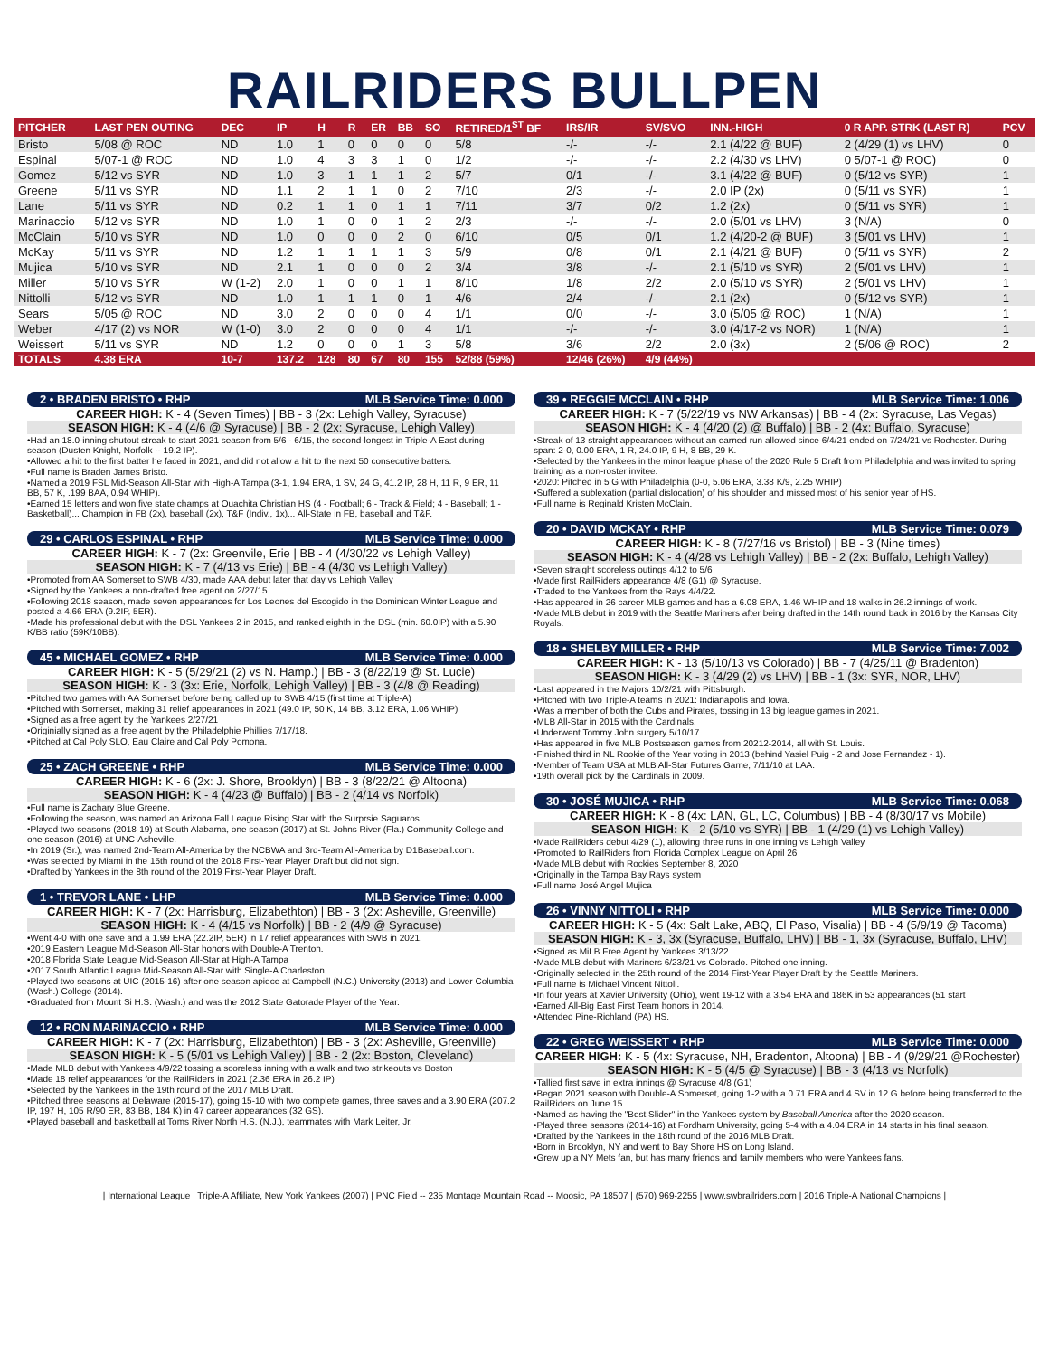RAILRIDERS BULLPEN
| PITCHER | LAST PEN OUTING | DEC | IP | H | R | ER | BB | SO | RETIRED/1<sup>ST</sup> BF | IRS/IR | SV/SVO | INN.-HIGH | 0 R APP. STRK (LAST R) | PCV |
| --- | --- | --- | --- | --- | --- | --- | --- | --- | --- | --- | --- | --- | --- | --- |
| Bristo | 5/08 @ ROC | ND | 1.0 | 1 | 0 | 0 | 0 | 0 | 5/8 | -/- | -/- | 2.1 (4/22 @ BUF) | 2 (4/29 (1) vs LHV) | 0 |
| Espinal | 5/07-1 @ ROC | ND | 1.0 | 4 | 3 | 3 | 1 | 0 | 1/2 | -/- | -/- | 2.2 (4/30 vs LHV) | 0 5/07-1 @ ROC) | 0 |
| Gomez | 5/12 vs SYR | ND | 1.0 | 3 | 1 | 1 | 1 | 2 | 5/7 | 0/1 | -/- | 3.1 (4/22 @ BUF) | 0 (5/12 vs SYR) | 1 |
| Greene | 5/11 vs SYR | ND | 1.1 | 2 | 1 | 1 | 0 | 2 | 7/10 | 2/3 | -/- | 2.0 IP (2x) | 0 (5/11 vs SYR) | 1 |
| Lane | 5/11 vs SYR | ND | 0.2 | 1 | 1 | 0 | 1 | 1 | 7/11 | 3/7 | 0/2 | 1.2 (2x) | 0 (5/11 vs SYR) | 1 |
| Marinaccio | 5/12 vs SYR | ND | 1.0 | 1 | 0 | 0 | 1 | 2 | 2/3 | -/- | -/- | 2.0 (5/01 vs LHV) | 3 (N/A) | 0 |
| McClain | 5/10 vs SYR | ND | 1.0 | 0 | 0 | 0 | 2 | 0 | 6/10 | 0/5 | 0/1 | 1.2 (4/20-2 @ BUF) | 3 (5/01 vs LHV) | 1 |
| McKay | 5/11 vs SYR | ND | 1.2 | 1 | 1 | 1 | 1 | 3 | 5/9 | 0/8 | 0/1 | 2.1 (4/21 @ BUF) | 0 (5/11 vs SYR) | 2 |
| Mujica | 5/10 vs SYR | ND | 2.1 | 1 | 0 | 0 | 0 | 2 | 3/4 | 3/8 | -/- | 2.1 (5/10 vs SYR) | 2 (5/01 vs LHV) | 1 |
| Miller | 5/10 vs SYR | W (1-2) | 2.0 | 1 | 0 | 0 | 1 | 1 | 8/10 | 1/8 | 2/2 | 2.0 (5/10 vs SYR) | 2 (5/01 vs LHV) | 1 |
| Nittolli | 5/12 vs SYR | ND | 1.0 | 1 | 1 | 1 | 0 | 1 | 4/6 | 2/4 | -/- | 2.1 (2x) | 0 (5/12 vs SYR) | 1 |
| Sears | 5/05 @ ROC | ND | 3.0 | 2 | 0 | 0 | 0 | 4 | 1/1 | 0/0 | -/- | 3.0 (5/05 @ ROC) | 1 (N/A) | 1 |
| Weber | 4/17 (2) vs NOR | W (1-0) | 3.0 | 2 | 0 | 0 | 0 | 4 | 1/1 | -/- | -/- | 3.0 (4/17-2 vs NOR) | 1 (N/A) | 1 |
| Weissert | 5/11 vs SYR | ND | 1.2 | 0 | 0 | 0 | 1 | 3 | 5/8 | 3/6 | 2/2 | 2.0 (3x) | 2 (5/06 @ ROC) | 2 |
| TOTALS | 4.38 ERA | 10-7 | 137.2 | 128 | 80 | 67 | 80 | 155 | 52/88 (59%) | 12/46 (26%) | 4/9 (44%) | | | |
2 • BRADEN BRISTO • RHP MLB Service Time: 0.000
CAREER HIGH: K - 4 (Seven Times) | BB - 3 (2x: Lehigh Valley, Syracuse)
SEASON HIGH: K - 4 (4/6 @ Syracuse) | BB - 2 (2x: Syracuse, Lehigh Valley)
•Had an 18.0-inning shutout streak to start 2021 season from 5/6 - 6/15, the second-longest in Triple-A East during season (Dusten Knight, Norfolk -- 19.2 IP).
•Allowed a hit to the first batter he faced in 2021, and did not allow a hit to the next 50 consecutive batters.
•Full name is Braden James Bristo.
•Named a 2019 FSL Mid-Season All-Star with High-A Tampa (3-1, 1.94 ERA, 1 SV, 24 G, 41.2 IP, 28 H, 11 R, 9 ER, 11 BB, 57 K, .199 BAA, 0.94 WHIP).
•Earned 15 letters and won five state champs at Ouachita Christian HS (4 - Football; 6 - Track & Field; 4 - Baseball; 1 - Basketball)... Champion in FB (2x), baseball (2x), T&F (Indiv., 1x)... All-State in FB, baseball and T&F.
29 • CARLOS ESPINAL • RHP MLB Service Time: 0.000
CAREER HIGH: K - 7 (2x: Greenvile, Erie | BB - 4 (4/30/22 vs Lehigh Valley)
SEASON HIGH: K - 7 (4/13 vs Erie) | BB - 4 (4/30 vs Lehigh Valley)
•Promoted from AA Somerset to SWB 4/30, made AAA debut later that day vs Lehigh Valley
•Signed by the Yankees a non-drafted free agent on 2/27/15
•Following 2018 season, made seven appearances for Los Leones del Escogido in the Dominican Winter League and posted a 4.66 ERA (9.2IP, 5ER).
•Made his professional debut with the DSL Yankees 2 in 2015, and ranked eighth in the DSL (min. 60.0IP) with a 5.90 K/BB ratio (59K/10BB).
45 • MICHAEL GOMEZ • RHP MLB Service Time: 0.000
CAREER HIGH: K - 5 (5/29/21 (2) vs N. Hamp.) | BB - 3 (8/22/19 @ St. Lucie)
SEASON HIGH: K - 3 (3x: Erie, Norfolk, Lehigh Valley) | BB - 3 (4/8 @ Reading)
•Pitched two games with AA Somerset before being called up to SWB 4/15 (first time at Triple-A)
•Pitched with Somerset, making 31 relief appearances in 2021 (49.0 IP, 50 K, 14 BB, 3.12 ERA, 1.06 WHIP)
•Signed as a free agent by the Yankees 2/27/21
•Originially signed as a free agent by the Philadelphie Phillies 7/17/18.
•Pitched at Cal Poly SLO, Eau Claire and Cal Poly Pomona.
25 • ZACH GREENE • RHP MLB Service Time: 0.000
CAREER HIGH: K - 6 (2x: J. Shore, Brooklyn) | BB - 3 (8/22/21 @ Altoona)
SEASON HIGH: K - 4 (4/23 @ Buffalo) | BB - 2 (4/14 vs Norfolk)
•Full name is Zachary Blue Greene.
•Following the season, was named an Arizona Fall League Rising Star with the Surprsie Saguaros
•Played two seasons (2018-19) at South Alabama, one season (2017) at St. Johns River (Fla.) Community College and one season (2016) at UNC-Asheville.
•In 2019 (Sr.), was named 2nd-Team All-America by the NCBWA and 3rd-Team All-America by D1Baseball.com.
•Was selected by Miami in the 15th round of the 2018 First-Year Player Draft but did not sign.
•Drafted by Yankees in the 8th round of the 2019 First-Year Player Draft.
1 • TREVOR LANE • LHP MLB Service Time: 0.000
CAREER HIGH: K - 7 (2x: Harrisburg, Elizabethton) | BB - 3 (2x: Asheville, Greenville)
SEASON HIGH: K - 4 (4/15 vs Norfolk) | BB - 2 (4/9 @ Syracuse)
•Went 4-0 with one save and a 1.99 ERA (22.2IP, 5ER) in 17 relief appearances with SWB in 2021.
•2019 Eastern League Mid-Season All-Star honors with Double-A Trenton.
•2018 Florida State League Mid-Season All-Star at High-A Tampa
•2017 South Atlantic League Mid-Season All-Star with Single-A Charleston.
•Played two seasons at UIC (2015-16) after one season apiece at Campbell (N.C.) University (2013) and Lower Columbia (Wash.) College (2014).
•Graduated from Mount Si H.S. (Wash.) and was the 2012 State Gatorade Player of the Year.
12 • RON MARINACCIO • RHP MLB Service Time: 0.000
CAREER HIGH: K - 7 (2x: Harrisburg, Elizabethton) | BB - 3 (2x: Asheville, Greenville)
SEASON HIGH: K - 5 (5/01 vs Lehigh Valley) | BB - 2 (2x: Boston, Cleveland)
•Made MLB debut with Yankees 4/9/22 tossing a scoreless inning with a walk and two strikeouts vs Boston
•Made 18 relief appearances for the RailRiders in 2021 (2.36 ERA in 26.2 IP)
•Selected by the Yankees in the 19th round of the 2017 MLB Draft.
•Pitched three seasons at Delaware (2015-17), going 15-10 with two complete games, three saves and a 3.90 ERA (207.2 IP, 197 H, 105 R/90 ER, 83 BB, 184 K) in 47 career appearances (32 GS).
•Played baseball and basketball at Toms River North H.S. (N.J.), teammates with Mark Leiter, Jr.
39 • REGGIE MCCLAIN • RHP MLB Service Time: 1.006
CAREER HIGH: K - 7 (5/22/19 vs NW Arkansas) | BB - 4 (2x: Syracuse, Las Vegas)
SEASON HIGH: K - 4 (4/20 (2) @ Buffalo) | BB - 2 (4x: Buffalo, Syracuse)
•Streak of 13 straight appearances without an earned run allowed since 6/4/21 ended on 7/24/21 vs Rochester. During span: 2-0, 0.00 ERA, 1 R, 24.0 IP, 9 H, 8 BB, 29 K.
•Selected by the Yankees in the minor league phase of the 2020 Rule 5 Draft from Philadelphia and was invited to spring training as a non-roster invitee.
•2020: Pitched in 5 G with Philadelphia (0-0, 5.06 ERA, 3.38 K/9, 2.25 WHIP)
•Suffered a sublexation (partial dislocation) of his shoulder and missed most of his senior year of HS.
•Full name is Reginald Kristen McClain.
20 • DAVID MCKAY • RHP MLB Service Time: 0.079
CAREER HIGH: K - 8 (7/27/16 vs Bristol) | BB - 3 (Nine times)
SEASON HIGH: K - 4 (4/28 vs Lehigh Valley) | BB - 2 (2x: Buffalo, Lehigh Valley)
•Seven straight scoreless outings 4/12 to 5/6
•Made first RailRiders appearance 4/8 (G1) @ Syracuse.
•Traded to the Yankees from the Rays 4/4/22.
•Has appeared in 26 career MLB games and has a 6.08 ERA, 1.46 WHIP and 18 walks in 26.2 innings of work.
•Made MLB debut in 2019 with the Seattle Mariners after being drafted in the 14th round back in 2016 by the Kansas City Royals.
18 • SHELBY MILLER • RHP MLB Service Time: 7.002
CAREER HIGH: K - 13 (5/10/13 vs Colorado) | BB - 7 (4/25/11 @ Bradenton)
SEASON HIGH: K - 3 (4/29 (2) vs LHV) | BB - 1 (3x: SYR, NOR, LHV)
•Last appeared in the Majors 10/2/21 with Pittsburgh.
•Pitched with two Triple-A teams in 2021: Indianapolis and Iowa.
•Was a member of both the Cubs and Pirates, tossing in 13 big league games in 2021.
•MLB All-Star in 2015 with the Cardinals.
•Underwent Tommy John surgery 5/10/17.
•Has appeared in five MLB Postseason games from 20212-2014, all with St. Louis.
•Finished third in NL Rookie of the Year voting in 2013 (behind Yasiel Puig - 2 and Jose Fernandez - 1).
•Member of Team USA at MLB All-Star Futures Game, 7/11/10 at LAA.
•19th overall pick by the Cardinals in 2009.
30 • JOSÉ MUJICA • RHP MLB Service Time: 0.068
CAREER HIGH: K - 8 (4x: LAN, GL, LC, Columbus) | BB - 4 (8/30/17 vs Mobile)
SEASON HIGH: K - 2 (5/10 vs SYR) | BB - 1 (4/29 (1) vs Lehigh Valley)
•Made RailRiders debut 4/29 (1), allowing three runs in one inning vs Lehigh Valley
•Promoted to RailRiders from Florida Complex League on April 26
•Made MLB debut with Rockies September 8, 2020
•Originally in the Tampa Bay Rays system
•Full name José Angel Mujica
26 • VINNY NITTOLI • RHP MLB Service Time: 0.000
CAREER HIGH: K - 5 (4x: Salt Lake, ABQ, El Paso, Visalia) | BB - 4 (5/9/19 @ Tacoma)
SEASON HIGH: K - 3, 3x (Syracuse, Buffalo, LHV) | BB - 1, 3x (Syracuse, Buffalo, LHV)
•Signed as MiLB Free Agent by Yankees 3/13/22.
•Made MLB debut with Mariners 6/23/21 vs Colorado. Pitched one inning.
•Originally selected in the 25th round of the 2014 First-Year Player Draft by the Seattle Mariners.
•Full name is Michael Vincent Nittoli.
•In four years at Xavier University (Ohio), went 19-12 with a 3.54 ERA and 186K in 53 appearances (51 start
•Earned All-Big East First Team honors in 2014.
•Attended Pine-Richland (PA) HS.
22 • GREG WEISSERT • RHP MLB Service Time: 0.000
CAREER HIGH: K - 5 (4x: Syracuse, NH, Bradenton, Altoona) | BB - 4 (9/29/21 @Rochester)
SEASON HIGH: K - 5 (4/5 @ Syracuse) | BB - 3 (4/13 vs Norfolk)
•Tallied first save in extra innings @ Syracuse 4/8 (G1)
•Began 2021 season with Double-A Somerset, going 1-2 with a 0.71 ERA and 4 SV in 12 G before being transferred to the RailRiders on June 15.
•Named as having the "Best Slider" in the Yankees system by Baseball America after the 2020 season.
•Played three seasons (2014-16) at Fordham University, going 5-4 with a 4.04 ERA in 14 starts in his final season.
•Drafted by the Yankees in the 18th round of the 2016 MLB Draft.
•Born in Brooklyn, NY and went to Bay Shore HS on Long Island.
•Grew up a NY Mets fan, but has many friends and family members who were Yankees fans.
| International League | Triple-A Affiliate, New York Yankees (2007) | PNC Field -- 235 Montage Mountain Road -- Moosic, PA 18507 | (570) 969-2255 | www.swbrailriders.com | 2016 Triple-A National Champions |